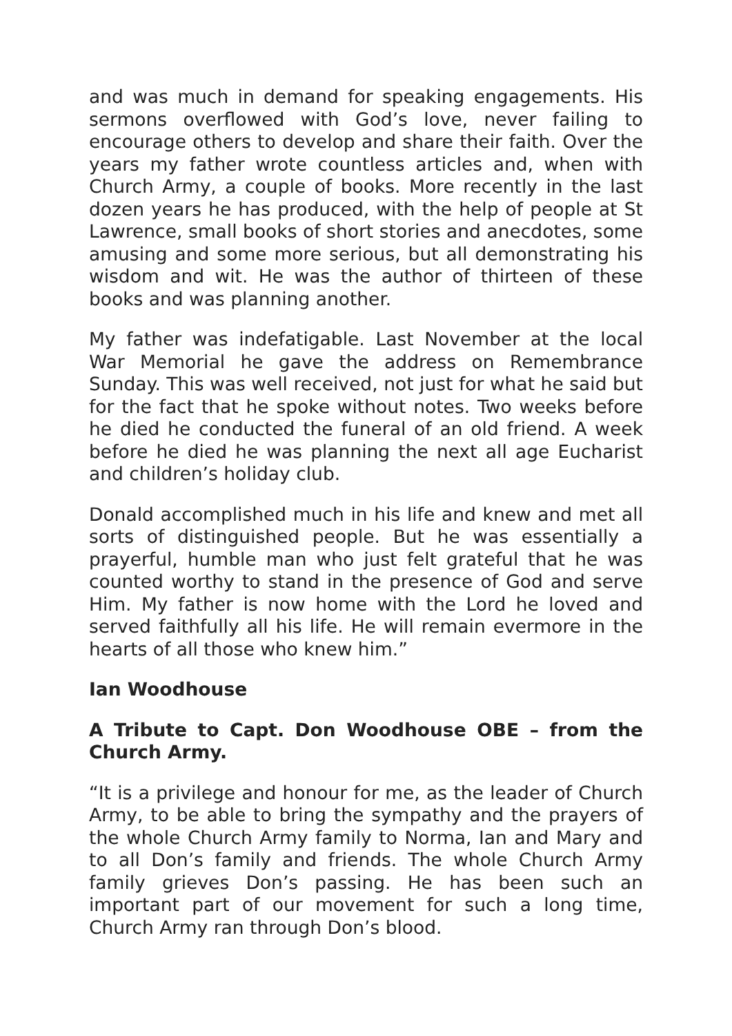and was much in demand for speaking engagements. His sermons overflowed with God’s love, never failing to encourage others to develop and share their faith. Over the years my father wrote countless articles and, when with Church Army, a couple of books. More recently in the last dozen years he has produced, with the help of people at St Lawrence, small books of short stories and anecdotes, some amusing and some more serious, but all demonstrating his wisdom and wit. He was the author of thirteen of these books and was planning another.
My father was indefatigable. Last November at the local War Memorial he gave the address on Remembrance Sunday. This was well received, not just for what he said but for the fact that he spoke without notes. Two weeks before he died he conducted the funeral of an old friend. A week before he died he was planning the next all age Eucharist and children’s holiday club.
Donald accomplished much in his life and knew and met all sorts of distinguished people. But he was essentially a prayerful, humble man who just felt grateful that he was counted worthy to stand in the presence of God and serve Him. My father is now home with the Lord he loved and served faithfully all his life. He will remain evermore in the hearts of all those who knew him.”
Ian Woodhouse
A Tribute to Capt. Don Woodhouse OBE – from the Church Army.
“It is a privilege and honour for me, as the leader of Church Army, to be able to bring the sympathy and the prayers of the whole Church Army family to Norma, Ian and Mary and to all Don’s family and friends. The whole Church Army family grieves Don’s passing. He has been such an important part of our movement for such a long time, Church Army ran through Don’s blood.